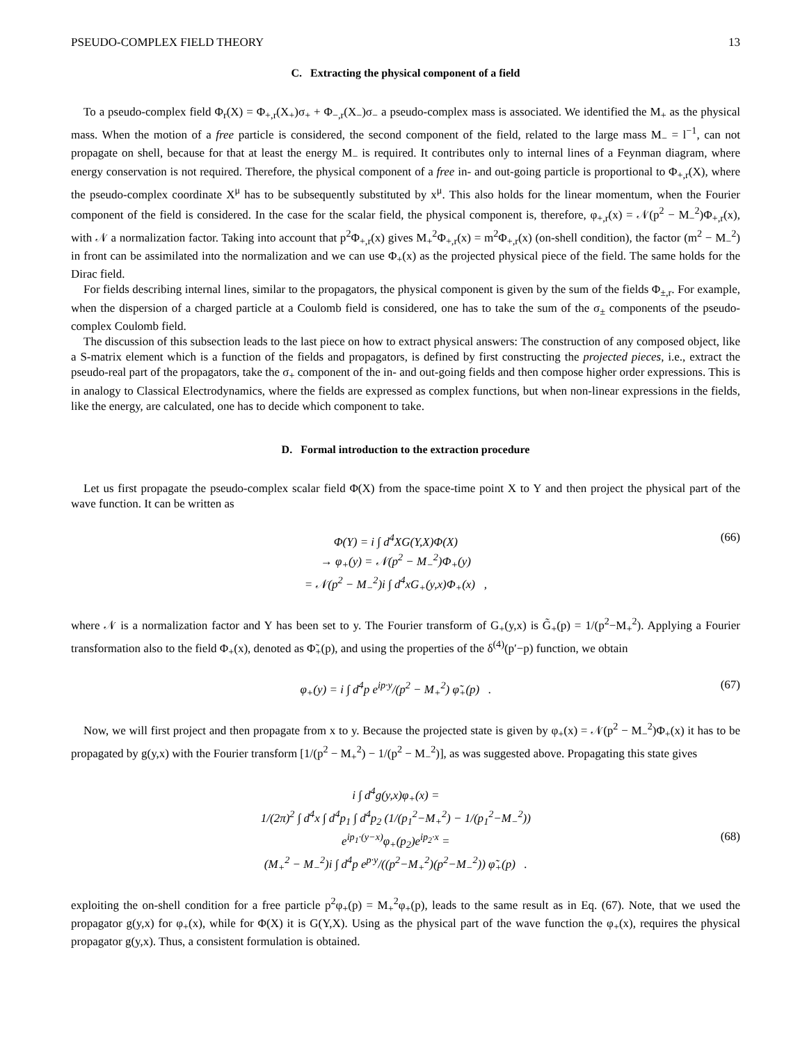PSEUDO-COMPLEX FIELD THEORY 13
C. Extracting the physical component of a field
To a pseudo-complex field Φ<sub>r</sub>(X) = Φ<sub>+,r</sub>(X<sub>+</sub>)σ<sub>+</sub> + Φ<sub>−,r</sub>(X<sub>−</sub>)σ<sub>−</sub> a pseudo-complex mass is associated. We identified the M<sub>+</sub> as the physical mass. When the motion of a free particle is considered, the second component of the field, related to the large mass M<sub>−</sub> = l<sup>−1</sup>, can not propagate on shell, because for that at least the energy M<sub>−</sub> is required. It contributes only to internal lines of a Feynman diagram, where energy conservation is not required. Therefore, the physical component of a free in- and out-going particle is proportional to Φ<sub>+,r</sub>(X), where the pseudo-complex coordinate X<sup>μ</sup> has to be subsequently substituted by x<sup>μ</sup>. This also holds for the linear momentum, when the Fourier component of the field is considered. In the case for the scalar field, the physical component is, therefore, φ<sub>+,r</sub>(x) = 𝒩(p<sup>2</sup> − M<sub>−</sub><sup>2</sup>)Φ<sub>+,r</sub>(x), with 𝒩 a normalization factor. Taking into account that p<sup>2</sup>Φ<sub>+,r</sub>(x) gives M<sub>+</sub><sup>2</sup>Φ<sub>+,r</sub>(x) = m<sup>2</sup>Φ<sub>+,r</sub>(x) (on-shell condition), the factor (m<sup>2</sup> − M<sub>−</sub><sup>2</sup>) in front can be assimilated into the normalization and we can use Φ<sub>+</sub>(x) as the projected physical piece of the field. The same holds for the Dirac field.
For fields describing internal lines, similar to the propagators, the physical component is given by the sum of the fields Φ<sub>±,r</sub>. For example, when the dispersion of a charged particle at a Coulomb field is considered, one has to take the sum of the σ<sub>±</sub> components of the pseudo-complex Coulomb field.
The discussion of this subsection leads to the last piece on how to extract physical answers: The construction of any composed object, like a S-matrix element which is a function of the fields and propagators, is defined by first constructing the projected pieces, i.e., extract the pseudo-real part of the propagators, take the σ<sub>+</sub> component of the in- and out-going fields and then compose higher order expressions. This is in analogy to Classical Electrodynamics, where the fields are expressed as complex functions, but when non-linear expressions in the fields, like the energy, are calculated, one has to decide which component to take.
D. Formal introduction to the extraction procedure
Let us first propagate the pseudo-complex scalar field Φ(X) from the space-time point X to Y and then project the physical part of the wave function. It can be written as
Φ(Y) = i ∫ d<sup>4</sup>XG(Y,X)Φ(X)
→ φ<sub>+</sub>(y) = 𝒩(p<sup>2</sup> − M<sub>−</sub><sup>2</sup>)Φ<sub>+</sub>(y)
= 𝒩(p<sup>2</sup> − M<sub>−</sub><sup>2</sup>)i ∫ d<sup>4</sup>xG<sub>+</sub>(y,x)Φ<sub>+</sub>(x) ,
(66)
where 𝒩 is a normalization factor and Y has been set to y. The Fourier transform of G<sub>+</sub>(y,x) is G̃<sub>+</sub>(p) = 1/(p<sup>2</sup>−M<sub>+</sub><sup>2</sup>). Applying a Fourier transformation also to the field Φ<sub>+</sub>(x), denoted as Φ̃<sub>+</sub>(p), and using the properties of the δ<sup>(4)</sup>(p′−p) function, we obtain
φ<sub>+</sub>(y) = i ∫ d<sup>4</sup>p e<sup>ip·y</sup>/(p<sup>2</sup> − M<sub>+</sub><sup>2</sup>) φ̃<sub>+</sub>(p) .
(67)
Now, we will first project and then propagate from x to y. Because the projected state is given by φ<sub>+</sub>(x) = 𝒩(p<sup>2</sup> − M<sub>−</sub><sup>2</sup>)Φ<sub>+</sub>(x) it has to be propagated by g(y,x) with the Fourier transform [1/(p<sup>2</sup> − M<sub>+</sub><sup>2</sup>) − 1/(p<sup>2</sup> − M<sub>−</sub><sup>2</sup>)], as was suggested above. Propagating this state gives
i ∫ d<sup>4</sup>g(y,x)φ<sub>+</sub>(x) =
1/(2π)<sup>2</sup> ∫ d<sup>4</sup>x ∫ d<sup>4</sup>p<sub>1</sub> ∫ d<sup>4</sup>p<sub>2</sub> (1/(p<sub>1</sub><sup>2</sup>−M<sub>+</sub><sup>2</sup>) − 1/(p<sub>1</sub><sup>2</sup>−M<sub>−</sub><sup>2</sup>))
e<sup>ip<sub>1</sub>·(y−x)</sup>φ<sub>+</sub>(p<sub>2</sub>)e<sup>ip<sub>2</sub>·x</sup> =
(M<sub>+</sub><sup>2</sup> − M<sub>−</sub><sup>2</sup>)i ∫ d<sup>4</sup>p e<sup>p·y</sup>/((p<sup>2</sup>−M<sub>+</sub><sup>2</sup>)(p<sup>2</sup>−M<sub>−</sub><sup>2</sup>)) φ̃<sub>+</sub>(p) .
(68)
exploiting the on-shell condition for a free particle p<sup>2</sup>φ<sub>+</sub>(p) = M<sub>+</sub><sup>2</sup>φ<sub>+</sub>(p), leads to the same result as in Eq. (67). Note, that we used the propagator g(y,x) for φ<sub>+</sub>(x), while for Φ(X) it is G(Y,X). Using as the physical part of the wave function the φ<sub>+</sub>(x), requires the physical propagator g(y,x). Thus, a consistent formulation is obtained.